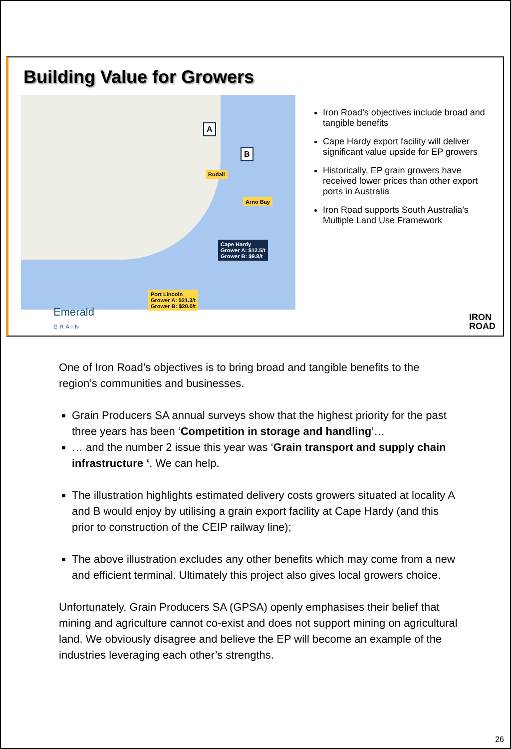Building Value for Growers
Rudall
Arno Bay
Cape Hardy
Grower A: $12.5/t
Grower B: $9.8/t
Port Lincoln
Grower A: $21.3/t
Grower B: $20.0/t
A
B
Iron Road’s objectives include broad and tangible benefits
Cape Hardy export facility will deliver significant value upside for EP growers
Historically, EP grain growers have received lower prices than other export ports in Australia
Iron Road supports South Australia’s Multiple Land Use Framework
Emerald
GRAIN
IRON
ROAD
One of Iron Road’s objectives is to bring broad and tangible benefits to the region’s communities and businesses.
Grain Producers SA annual surveys show that the highest priority for the past three years has been ‘Competition in storage and handling’…
… and the number 2 issue this year was ‘Grain transport and supply chain infrastructure ‘. We can help.
The illustration highlights estimated delivery costs growers situated at locality A and B would enjoy by utilising a grain export facility at Cape Hardy (and this prior to construction of the CEIP railway line);
The above illustration excludes any other benefits which may come from a new and efficient terminal. Ultimately this project also gives local growers choice.
Unfortunately, Grain Producers SA (GPSA) openly emphasises their belief that mining and agriculture cannot co-exist and does not support mining on agricultural land. We obviously disagree and believe the EP will become an example of the industries leveraging each other’s strengths.
26